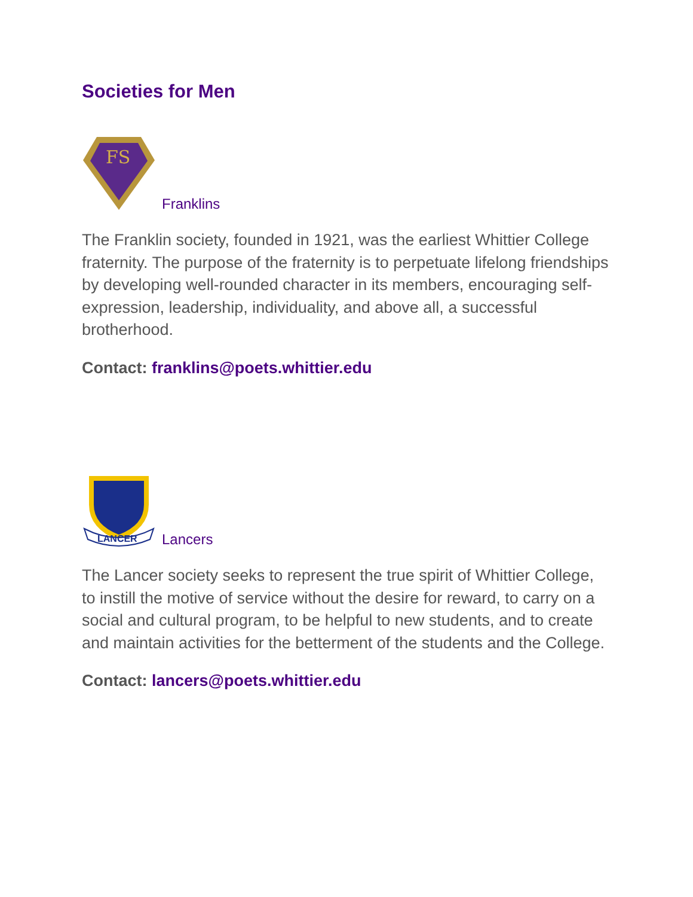Societies for Men
FS
Franklins
The Franklin society, founded in 1921, was the earliest Whittier College fraternity. The purpose of the fraternity is to perpetuate lifelong friendships by developing well-rounded character in its members, encouraging self-expression, leadership, individuality, and above all, a successful brotherhood.
Contact: franklins@poets.whittier.edu
LANCER
Lancers
The Lancer society seeks to represent the true spirit of Whittier College, to instill the motive of service without the desire for reward, to carry on a social and cultural program, to be helpful to new students, and to create and maintain activities for the betterment of the students and the College.
Contact: lancers@poets.whittier.edu